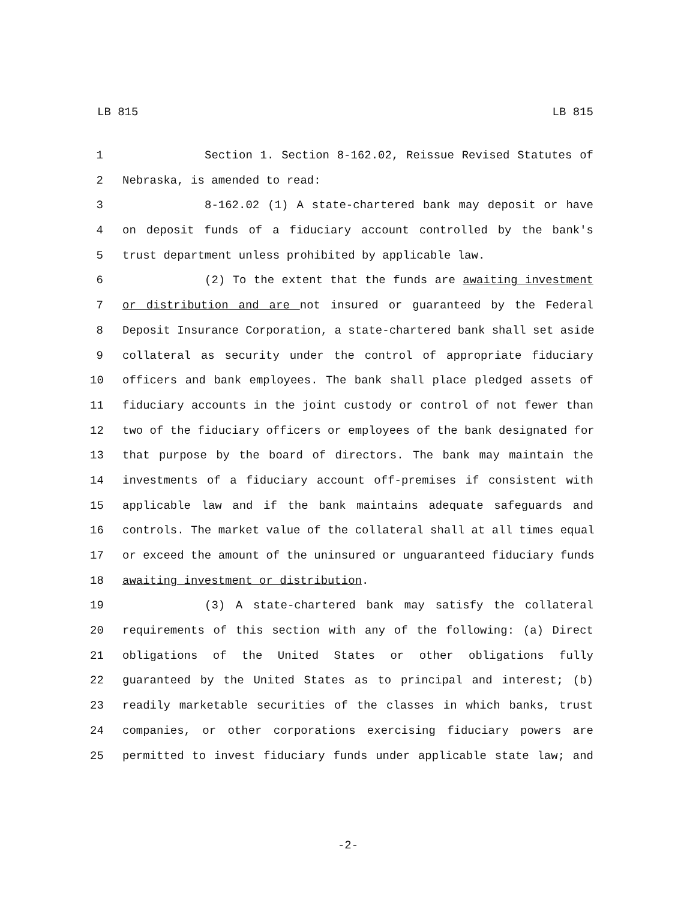LB 815 LB 815
1 Section 1. Section 8-162.02, Reissue Revised Statutes of
2 Nebraska, is amended to read:
3 8-162.02 (1) A state-chartered bank may deposit or have
4 on deposit funds of a fiduciary account controlled by the bank's
5 trust department unless prohibited by applicable law.
6 (2) To the extent that the funds are awaiting investment
7 or distribution and are not insured or guaranteed by the Federal
8 Deposit Insurance Corporation, a state-chartered bank shall set aside
9 collateral as security under the control of appropriate fiduciary
10 officers and bank employees. The bank shall place pledged assets of
11 fiduciary accounts in the joint custody or control of not fewer than
12 two of the fiduciary officers or employees of the bank designated for
13 that purpose by the board of directors. The bank may maintain the
14 investments of a fiduciary account off-premises if consistent with
15 applicable law and if the bank maintains adequate safeguards and
16 controls. The market value of the collateral shall at all times equal
17 or exceed the amount of the uninsured or unguaranteed fiduciary funds
18 awaiting investment or distribution.
19 (3) A state-chartered bank may satisfy the collateral
20 requirements of this section with any of the following: (a) Direct
21 obligations of the United States or other obligations fully
22 guaranteed by the United States as to principal and interest; (b)
23 readily marketable securities of the classes in which banks, trust
24 companies, or other corporations exercising fiduciary powers are
25 permitted to invest fiduciary funds under applicable state law; and
-2-